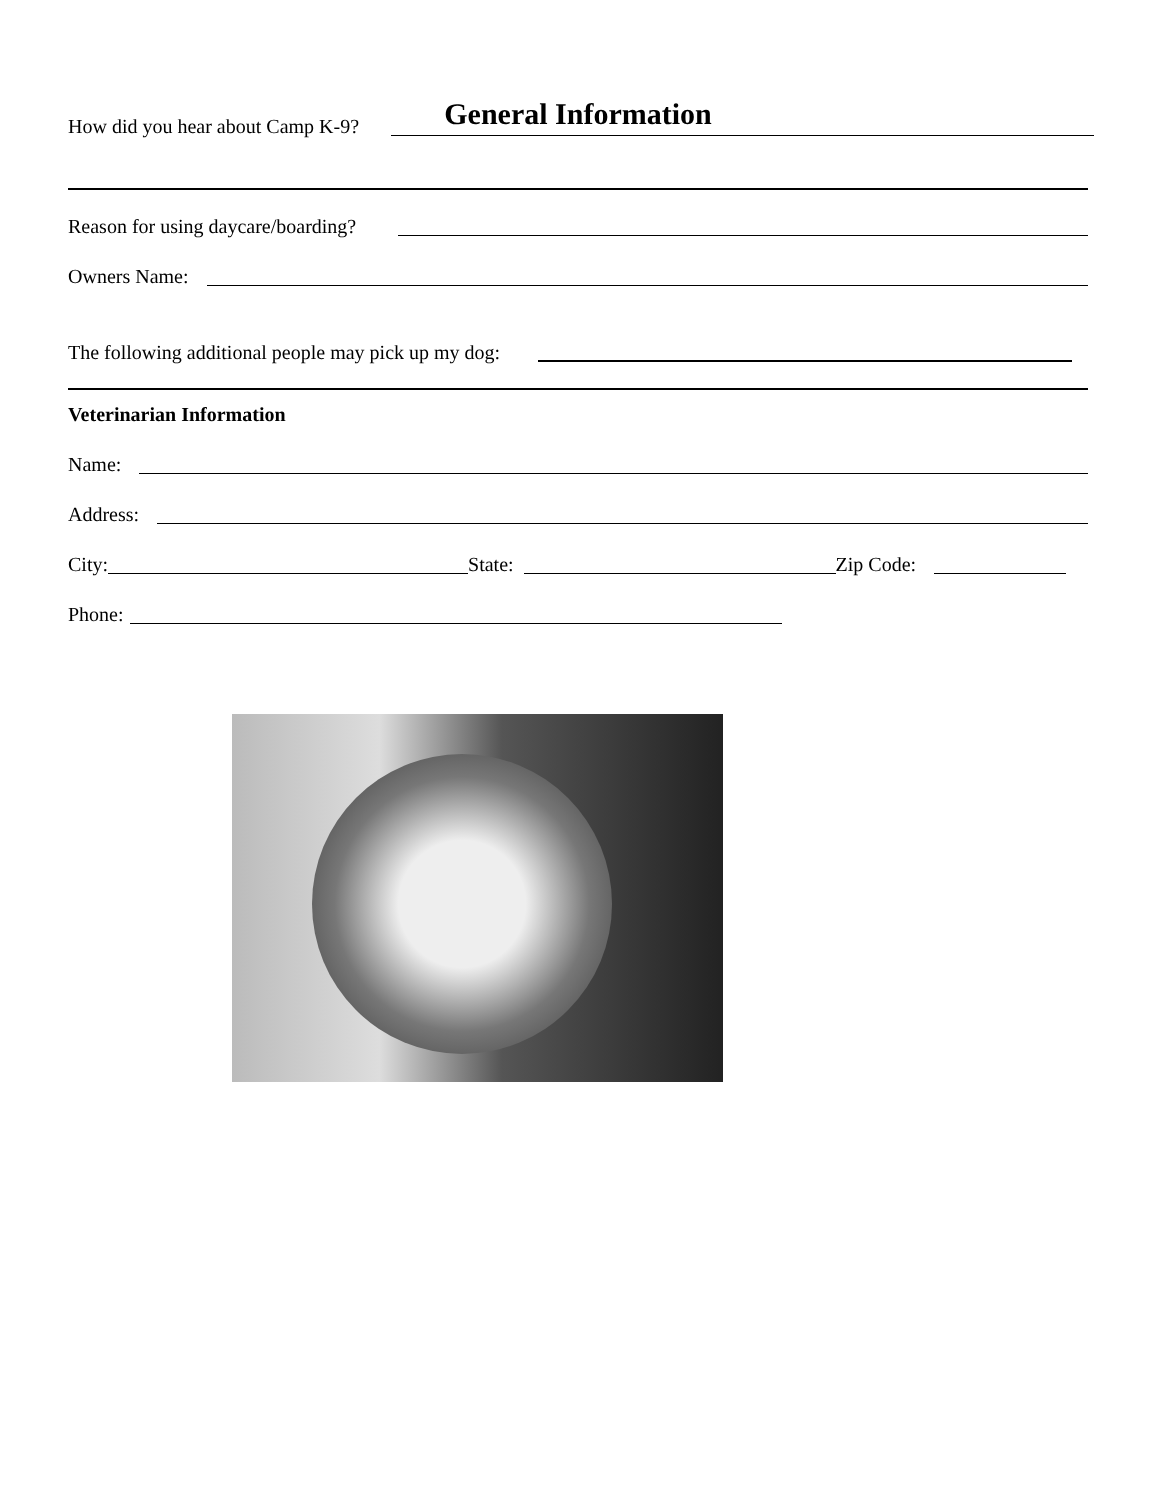General Information
How did you hear about Camp K-9?
Reason for using daycare/boarding?
Owners Name:
The following additional people may pick up my dog:
Veterinarian Information
Name:
Address:
City: State: Zip Code:
Phone: